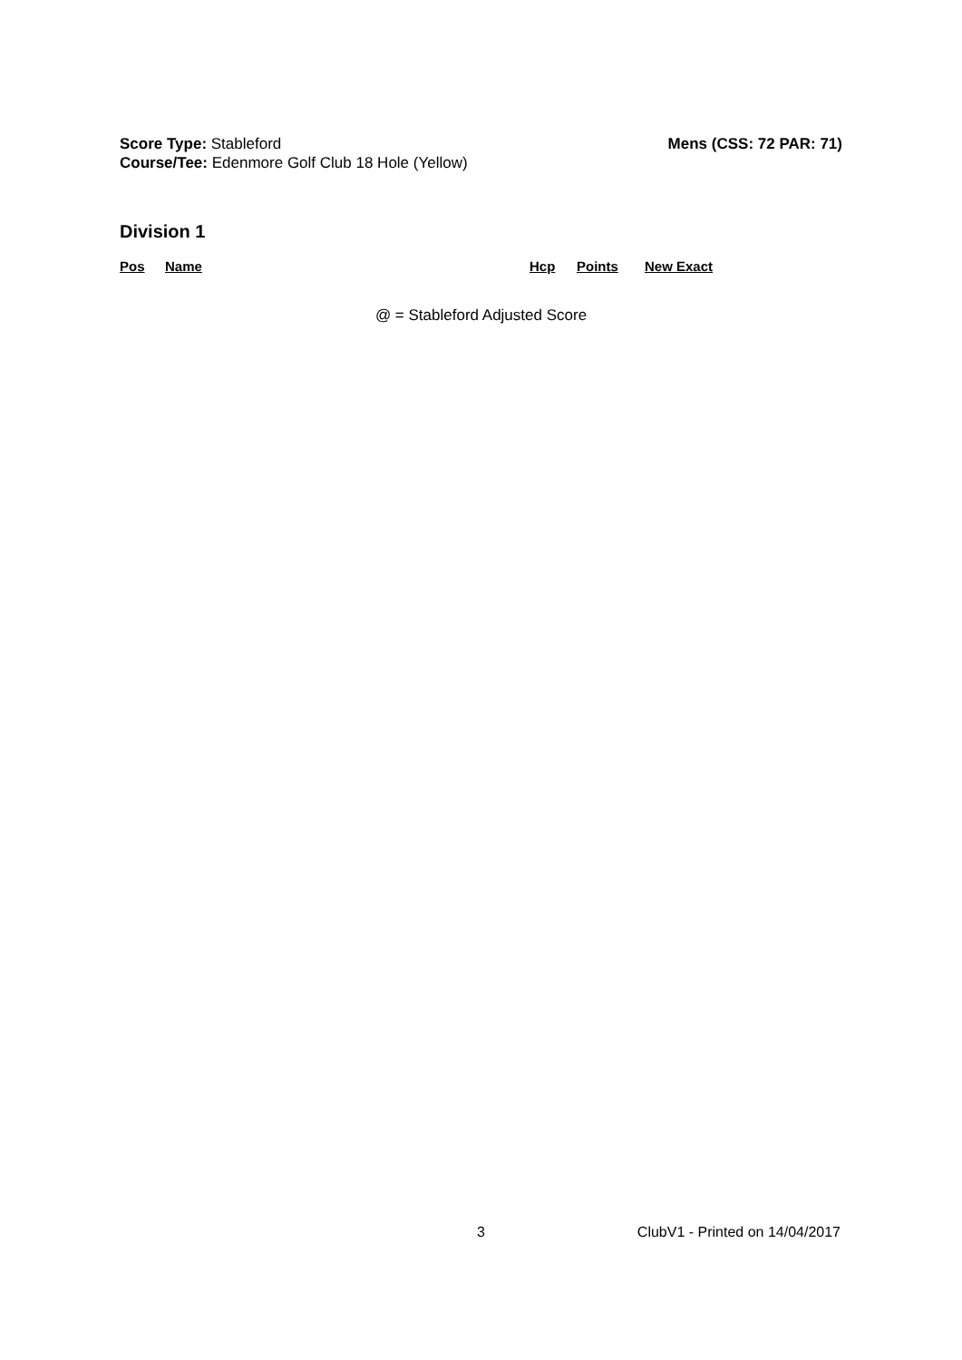Mens (CSS: 72 PAR: 71)
Score Type: Stableford
Course/Tee: Edenmore Golf Club 18 Hole (Yellow)
Division 1
| Pos | Name | Hcp | Points | New Exact |
| --- | --- | --- | --- | --- |
@ = Stableford Adjusted Score
3 ClubV1 - Printed on 14/04/2017